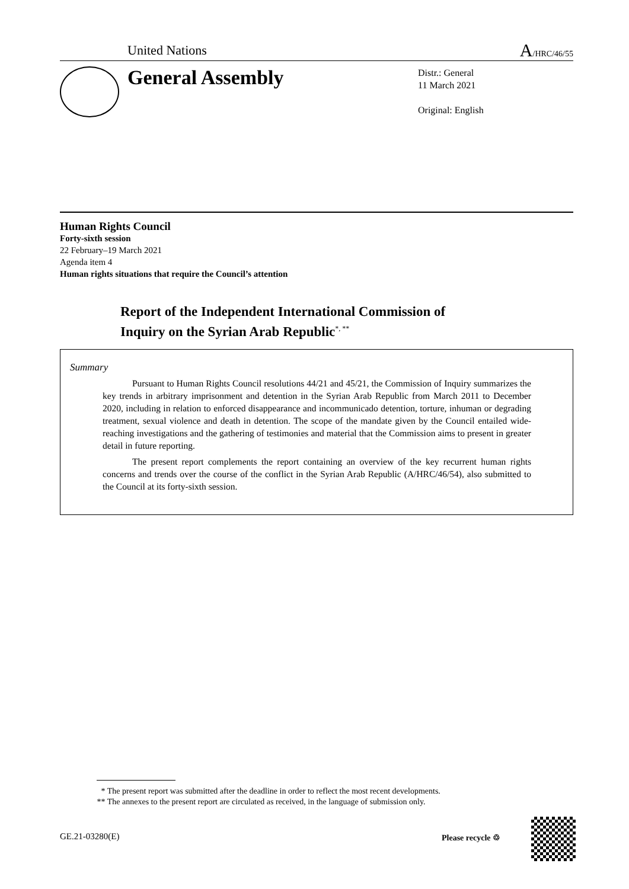United Nations A/HRC/46/55
General Assembly
Distr.: General
11 March 2021
Original: English
Human Rights Council
Forty-sixth session
22 February–19 March 2021
Agenda item 4
Human rights situations that require the Council’s attention
Report of the Independent International Commission of
Inquiry on the Syrian Arab Republic<sup>*, **</sup>
Summary
Pursuant to Human Rights Council resolutions 44/21 and 45/21, the Commission of Inquiry summarizes the key trends in arbitrary imprisonment and detention in the Syrian Arab Republic from March 2011 to December 2020, including in relation to enforced disappearance and incommunicado detention, torture, inhuman or degrading treatment, sexual violence and death in detention. The scope of the mandate given by the Council entailed wide-reaching investigations and the gathering of testimonies and material that the Commission aims to present in greater detail in future reporting.
The present report complements the report containing an overview of the key recurrent human rights concerns and trends over the course of the conflict in the Syrian Arab Republic (A/HRC/46/54), also submitted to the Council at its forty-sixth session.
* The present report was submitted after the deadline in order to reflect the most recent developments.
** The annexes to the present report are circulated as received, in the language of submission only.
GE.21-03280(E) Please recycle ♲